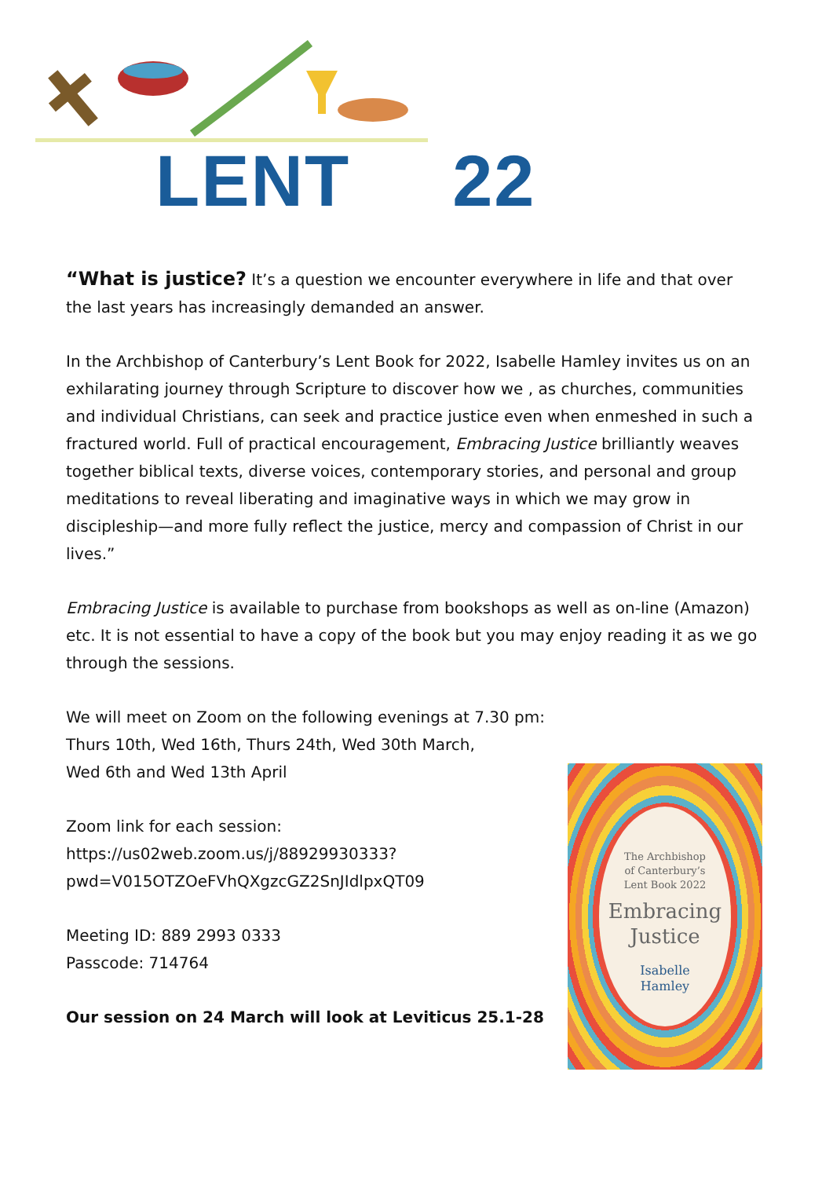LENT 22
“What is justice? It’s a question we encounter everywhere in life and that over the last years has increasingly demanded an answer.
In the Archbishop of Canterbury’s Lent Book for 2022, Isabelle Hamley invites us on an exhilarating journey through Scripture to discover how we , as churches, communities and individual Christians, can seek and practice justice even when enmeshed in such a fractured world. Full of practical encouragement, Embracing Justice brilliantly weaves together biblical texts, diverse voices, contemporary stories, and personal and group meditations to reveal liberating and imaginative ways in which we may grow in discipleship—and more fully reflect the justice, mercy and compassion of Christ in our lives.”
Embracing Justice is available to purchase from bookshops as well as on-line (Amazon) etc. It is not essential to have a copy of the book but you may enjoy reading it as we go through the sessions.
We will meet on Zoom on the following evenings at 7.30 pm:
Thurs 10th, Wed 16th, Thurs 24th, Wed 30th March,
Wed 6th and Wed 13th April
Zoom link for each session:
https://us02web.zoom.us/j/88929930333?
pwd=V015OTZOeFVhQXgzcGZ2SnJIdlpxQT09
Meeting ID: 889 2993 0333
Passcode: 714764
Our session on 24 March will look at Leviticus 25.1-28
The Archbishop
of Canterbury’s
Lent Book 2022
Embracing
Justice
Isabelle
Hamley